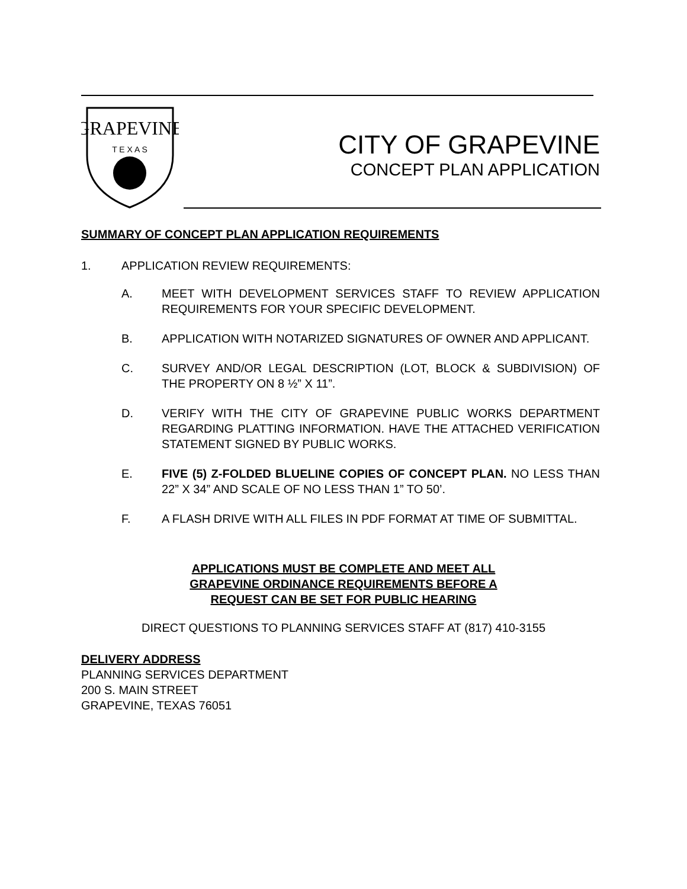GRAPEVINE
T E X A S
CITY OF GRAPEVINE
CONCEPT PLAN APPLICATION
SUMMARY OF CONCEPT PLAN APPLICATION REQUIREMENTS
1. APPLICATION REVIEW REQUIREMENTS:
A. MEET WITH DEVELOPMENT SERVICES STAFF TO REVIEW APPLICATION REQUIREMENTS FOR YOUR SPECIFIC DEVELOPMENT.
B. APPLICATION WITH NOTARIZED SIGNATURES OF OWNER AND APPLICANT.
C. SURVEY AND/OR LEGAL DESCRIPTION (LOT, BLOCK & SUBDIVISION) OF THE PROPERTY ON 8 ½” X 11”.
D. VERIFY WITH THE CITY OF GRAPEVINE PUBLIC WORKS DEPARTMENT REGARDING PLATTING INFORMATION. HAVE THE ATTACHED VERIFICATION STATEMENT SIGNED BY PUBLIC WORKS.
E. FIVE (5) Z-FOLDED BLUELINE COPIES OF CONCEPT PLAN. NO LESS THAN 22” X 34” AND SCALE OF NO LESS THAN 1” TO 50’.
F. A FLASH DRIVE WITH ALL FILES IN PDF FORMAT AT TIME OF SUBMITTAL.
APPLICATIONS MUST BE COMPLETE AND MEET ALL
GRAPEVINE ORDINANCE REQUIREMENTS BEFORE A
REQUEST CAN BE SET FOR PUBLIC HEARING
DIRECT QUESTIONS TO PLANNING SERVICES STAFF AT (817) 410-3155
DELIVERY ADDRESS
PLANNING SERVICES DEPARTMENT
200 S. MAIN STREET
GRAPEVINE, TEXAS 76051